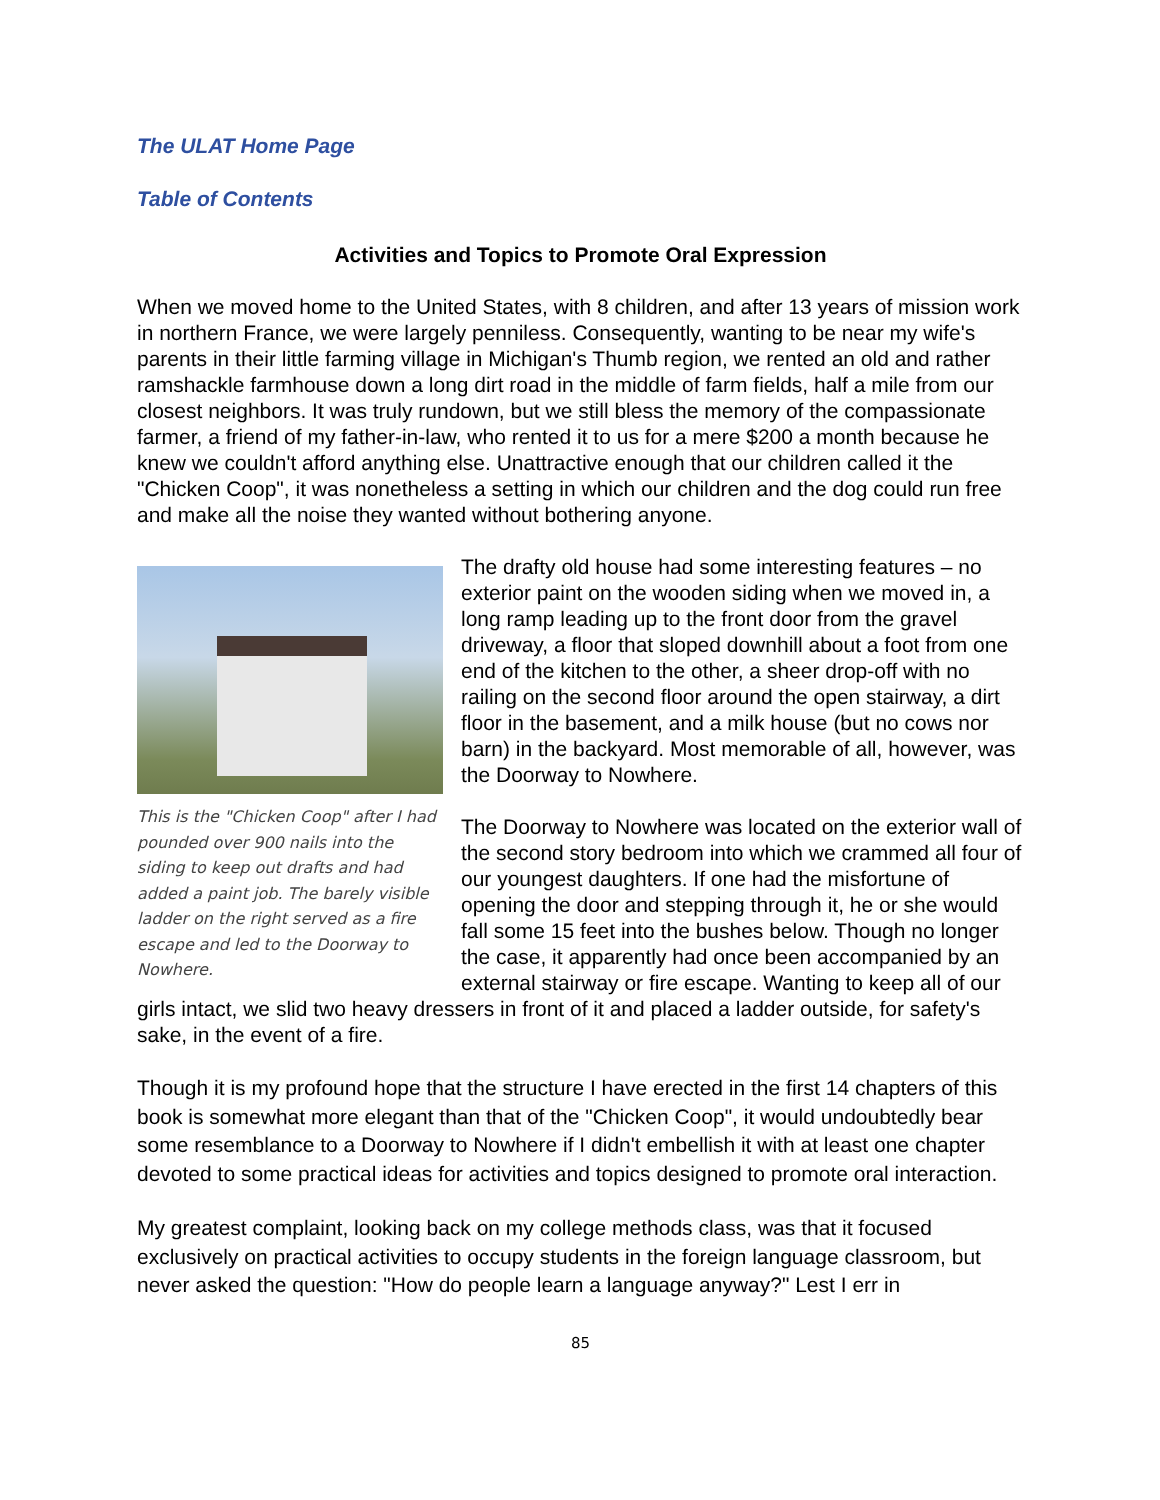The ULAT Home Page
Table of Contents
Activities and Topics to Promote Oral Expression
When we moved home to the United States, with 8 children, and after 13 years of mission work in northern France, we were largely penniless. Consequently, wanting to be near my wife's parents in their little farming village in Michigan's Thumb region, we rented an old and rather ramshackle farmhouse down a long dirt road in the middle of farm fields, half a mile from our closest neighbors. It was truly rundown, but we still bless the memory of the compassionate farmer, a friend of my father-in-law, who rented it to us for a mere $200 a month because he knew we couldn't afford anything else. Unattractive enough that our children called it the "Chicken Coop", it was nonetheless a setting in which our children and the dog could run free and make all the noise they wanted without bothering anyone.
This is the "Chicken Coop" after I had pounded over 900 nails into the siding to keep out drafts and had added a paint job. The barely visible ladder on the right served as a fire escape and led to the Doorway to Nowhere.
The drafty old house had some interesting features – no exterior paint on the wooden siding when we moved in, a long ramp leading up to the front door from the gravel driveway, a floor that sloped downhill about a foot from one end of the kitchen to the other, a sheer drop-off with no railing on the second floor around the open stairway, a dirt floor in the basement, and a milk house (but no cows nor barn) in the backyard. Most memorable of all, however, was the Doorway to Nowhere.
The Doorway to Nowhere was located on the exterior wall of the second story bedroom into which we crammed all four of our youngest daughters. If one had the misfortune of opening the door and stepping through it, he or she would fall some 15 feet into the bushes below. Though no longer the case, it apparently had once been accompanied by an external stairway or fire escape. Wanting to keep all of our girls intact, we slid two heavy dressers in front of it and placed a ladder outside, for safety's sake, in the event of a fire.
Though it is my profound hope that the structure I have erected in the first 14 chapters of this book is somewhat more elegant than that of the "Chicken Coop", it would undoubtedly bear some resemblance to a Doorway to Nowhere if I didn't embellish it with at least one chapter devoted to some practical ideas for activities and topics designed to promote oral interaction.
My greatest complaint, looking back on my college methods class, was that it focused exclusively on practical activities to occupy students in the foreign language classroom, but never asked the question: "How do people learn a language anyway?" Lest I err in
85